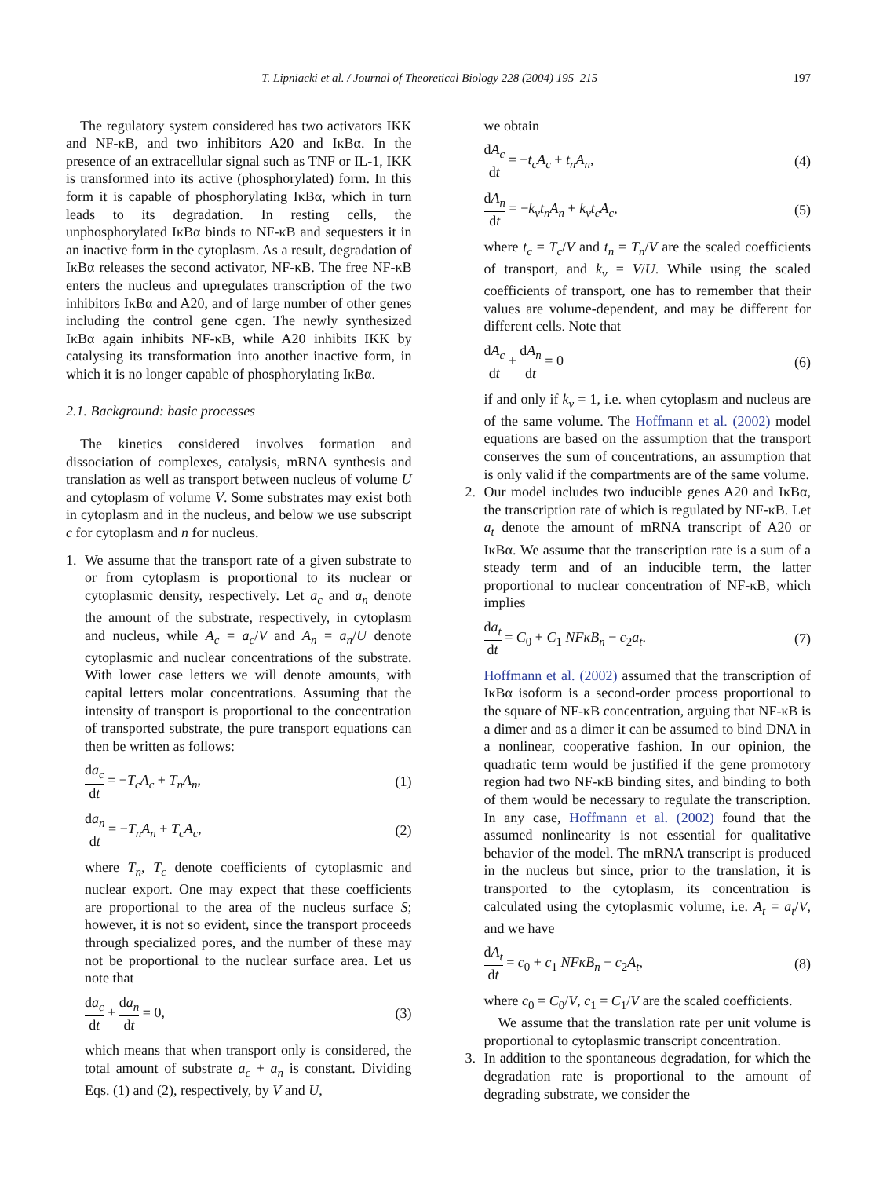T. Lipniacki et al. / Journal of Theoretical Biology 228 (2004) 195–215 197
The regulatory system considered has two activators IKK and NF-κB, and two inhibitors A20 and IκBα. In the presence of an extracellular signal such as TNF or IL-1, IKK is transformed into its active (phosphorylated) form. In this form it is capable of phosphorylating IκBα, which in turn leads to its degradation. In resting cells, the unphosphorylated IκBα binds to NF-κB and sequesters it in an inactive form in the cytoplasm. As a result, degradation of IκBα releases the second activator, NF-κB. The free NF-κB enters the nucleus and upregulates transcription of the two inhibitors IκBα and A20, and of large number of other genes including the control gene cgen. The newly synthesized IκBα again inhibits NF-κB, while A20 inhibits IKK by catalysing its transformation into another inactive form, in which it is no longer capable of phosphorylating IκBα.
2.1. Background: basic processes
The kinetics considered involves formation and dissociation of complexes, catalysis, mRNA synthesis and translation as well as transport between nucleus of volume U and cytoplasm of volume V. Some substrates may exist both in cytoplasm and in the nucleus, and below we use subscript c for cytoplasm and n for nucleus.
1. We assume that the transport rate of a given substrate to or from cytoplasm is proportional to its nuclear or cytoplasmic density, respectively. Let a<sub>c</sub> and a<sub>n</sub> denote the amount of the substrate, respectively, in cytoplasm and nucleus, while A<sub>c</sub> = a<sub>c</sub>/V and A<sub>n</sub> = a<sub>n</sub>/U denote cytoplasmic and nuclear concentrations of the substrate. With lower case letters we will denote amounts, with capital letters molar concentrations. Assuming that the intensity of transport is proportional to the concentration of transported substrate, the pure transport equations can then be written as follows:
da<sub>c</sub> dt = −T<sub>c</sub>A<sub>c</sub> + T<sub>n</sub>A<sub>n</sub>, (1)
da<sub>n</sub> dt = −T<sub>n</sub>A<sub>n</sub> + T<sub>c</sub>A<sub>c</sub>, (2)
where T<sub>n</sub>, T<sub>c</sub> denote coefficients of cytoplasmic and nuclear export. One may expect that these coefficients are proportional to the area of the nucleus surface S; however, it is not so evident, since the transport proceeds through specialized pores, and the number of these may not be proportional to the nuclear surface area. Let us note that
da<sub>c</sub> dt + da<sub>n</sub> dt = 0, (3)
which means that when transport only is considered, the total amount of substrate a<sub>c</sub> + a<sub>n</sub> is constant. Dividing Eqs. (1) and (2), respectively, by V and U,
we obtain
dA<sub>c</sub> dt = −t<sub>c</sub>A<sub>c</sub> + t<sub>n</sub>A<sub>n</sub>, (4)
dA<sub>n</sub> dt = −k<sub>v</sub>t<sub>n</sub>A<sub>n</sub> + k<sub>v</sub>t<sub>c</sub>A<sub>c</sub>, (5)
where t<sub>c</sub> = T<sub>c</sub>/V and t<sub>n</sub> = T<sub>n</sub>/V are the scaled coefficients of transport, and k<sub>v</sub> = V/U. While using the scaled coefficients of transport, one has to remember that their values are volume-dependent, and may be different for different cells. Note that
dA<sub>c</sub> dt + dA<sub>n</sub> dt = 0 (6)
if and only if k<sub>v</sub> = 1, i.e. when cytoplasm and nucleus are of the same volume. The Hoffmann et al. (2002) model equations are based on the assumption that the transport conserves the sum of concentrations, an assumption that is only valid if the compartments are of the same volume.
2. Our model includes two inducible genes A20 and IκBα, the transcription rate of which is regulated by NF-κB. Let a<sub>t</sub> denote the amount of mRNA transcript of A20 or IκBα. We assume that the transcription rate is a sum of a steady term and of an inducible term, the latter proportional to nuclear concentration of NF-κB, which implies
da<sub>t</sub> dt = C<sub>0</sub> + C<sub>1</sub> NFκB<sub>n</sub> − c<sub>2</sub>a<sub>t</sub>. (7)
Hoffmann et al. (2002) assumed that the transcription of IκBα isoform is a second-order process proportional to the square of NF-κB concentration, arguing that NF-κB is a dimer and as a dimer it can be assumed to bind DNA in a nonlinear, cooperative fashion. In our opinion, the quadratic term would be justified if the gene promotory region had two NF-κB binding sites, and binding to both of them would be necessary to regulate the transcription. In any case, Hoffmann et al. (2002) found that the assumed nonlinearity is not essential for qualitative behavior of the model. The mRNA transcript is produced in the nucleus but since, prior to the translation, it is transported to the cytoplasm, its concentration is calculated using the cytoplasmic volume, i.e. A<sub>t</sub> = a<sub>t</sub>/V, and we have
dA<sub>t</sub> dt = c<sub>0</sub> + c<sub>1</sub> NFκB<sub>n</sub> − c<sub>2</sub>A<sub>t</sub>, (8)
where c<sub>0</sub> = C<sub>0</sub>/V, c<sub>1</sub> = C<sub>1</sub>/V are the scaled coefficients.
We assume that the translation rate per unit volume is proportional to cytoplasmic transcript concentration.
3. In addition to the spontaneous degradation, for which the degradation rate is proportional to the amount of degrading substrate, we consider the